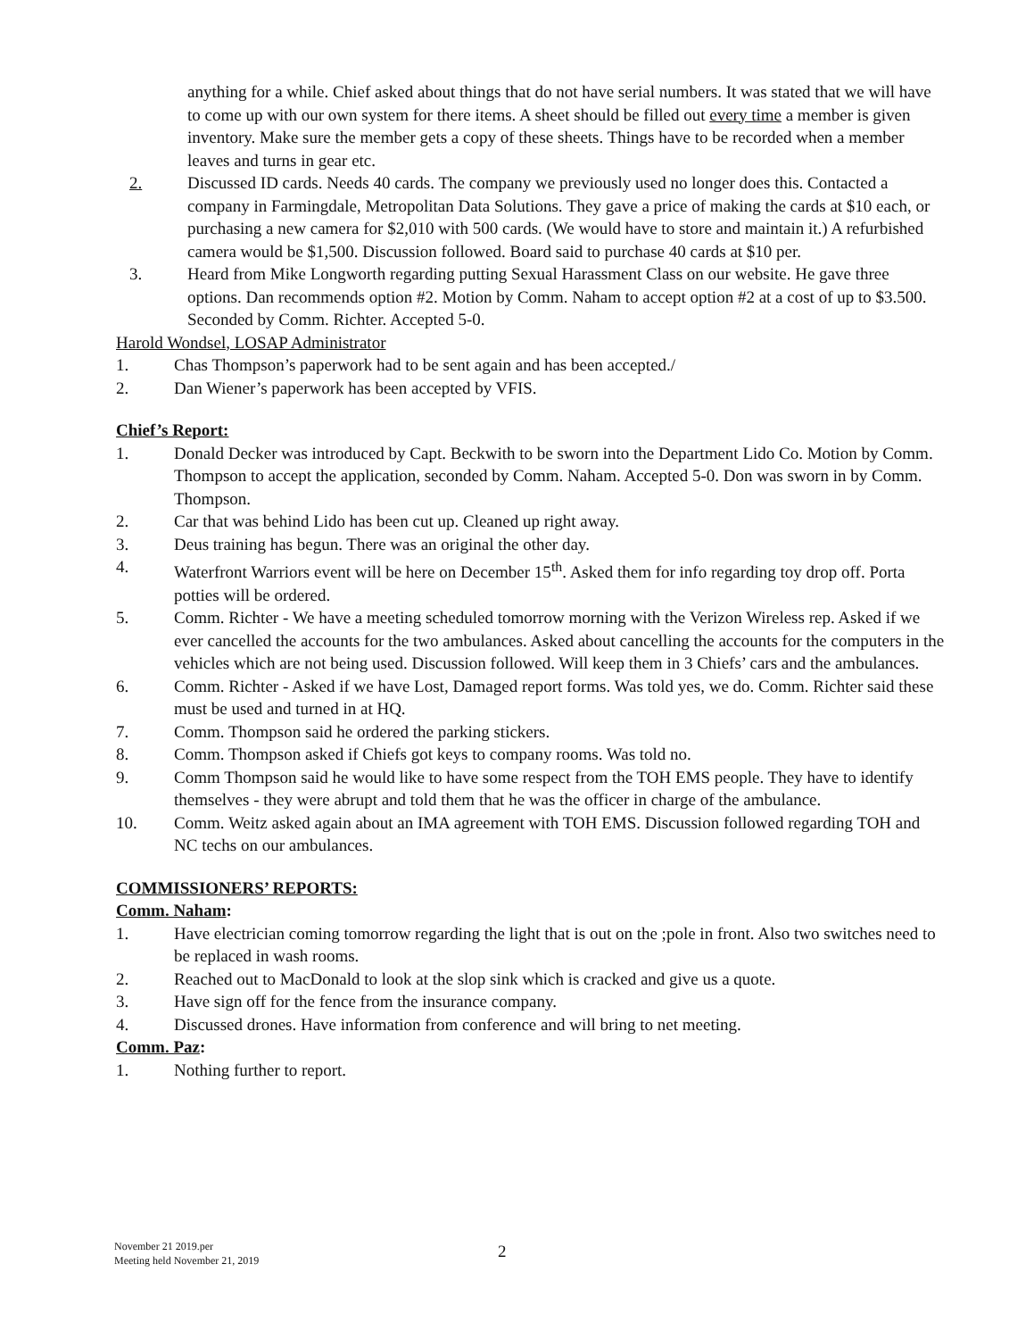anything for a while. Chief asked about things that do not have serial numbers. It was stated that we will have to come up with our own system for there items. A sheet should be filled out every time a member is given inventory. Make sure the member gets a copy of these sheets. Things have to be recorded when a member leaves and turns in gear etc.
2. Discussed ID cards. Needs 40 cards. The company we previously used no longer does this. Contacted a company in Farmingdale, Metropolitan Data Solutions. They gave a price of making the cards at $10 each, or purchasing a new camera for $2,010 with 500 cards. (We would have to store and maintain it.) A refurbished camera would be $1,500. Discussion followed. Board said to purchase 40 cards at $10 per.
3. Heard from Mike Longworth regarding putting Sexual Harassment Class on our website. He gave three options. Dan recommends option #2. Motion by Comm. Naham to accept option #2 at a cost of up to $3.500. Seconded by Comm. Richter. Accepted 5-0.
Harold Wondsel, LOSAP Administrator
1. Chas Thompson’s paperwork had to be sent again and has been accepted./
2. Dan Wiener’s paperwork has been accepted by VFIS.
Chief’s Report:
1. Donald Decker was introduced by Capt. Beckwith to be sworn into the Department Lido Co. Motion by Comm. Thompson to accept the application, seconded by Comm. Naham. Accepted 5-0. Don was sworn in by Comm. Thompson.
2. Car that was behind Lido has been cut up. Cleaned up right away.
3. Deus training has begun. There was an original the other day.
4. Waterfront Warriors event will be here on December 15<sup>th</sup>. Asked them for info regarding toy drop off. Porta potties will be ordered.
5. Comm. Richter - We have a meeting scheduled tomorrow morning with the Verizon Wireless rep. Asked if we ever cancelled the accounts for the two ambulances. Asked about cancelling the accounts for the computers in the vehicles which are not being used. Discussion followed. Will keep them in 3 Chiefs’ cars and the ambulances.
6. Comm. Richter - Asked if we have Lost, Damaged report forms. Was told yes, we do. Comm. Richter said these must be used and turned in at HQ.
7. Comm. Thompson said he ordered the parking stickers.
8. Comm. Thompson asked if Chiefs got keys to company rooms. Was told no.
9. Comm Thompson said he would like to have some respect from the TOH EMS people. They have to identify themselves - they were abrupt and told them that he was the officer in charge of the ambulance.
10. Comm. Weitz asked again about an IMA agreement with TOH EMS. Discussion followed regarding TOH and NC techs on our ambulances.
COMMISSIONERS’ REPORTS:
Comm. Naham:
1. Have electrician coming tomorrow regarding the light that is out on the ;pole in front. Also two switches need to be replaced in wash rooms.
2. Reached out to MacDonald to look at the slop sink which is cracked and give us a quote.
3. Have sign off for the fence from the insurance company.
4. Discussed drones. Have information from conference and will bring to net meeting.
Comm. Paz:
1. Nothing further to report.
November 21 2019.per
Meeting held November 21, 2019
2